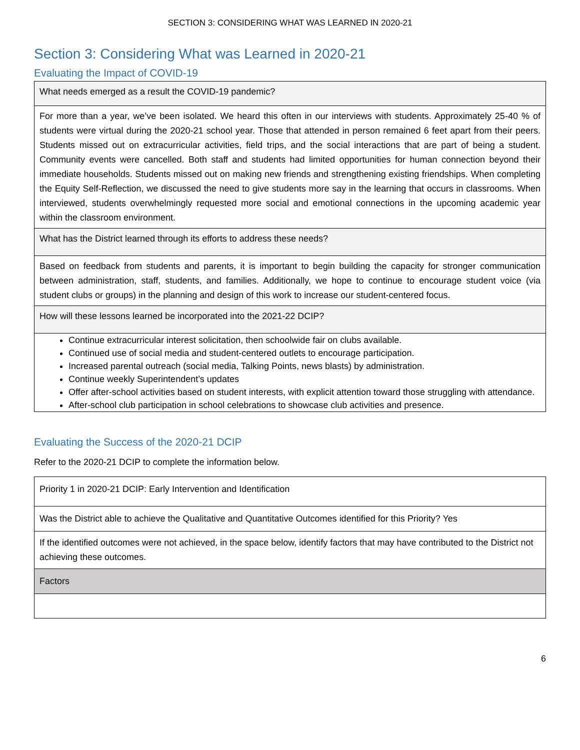SECTION 3: CONSIDERING WHAT WAS LEARNED IN 2020-21
Section 3: Considering What was Learned in 2020-21
Evaluating the Impact of COVID-19
| What needs emerged as a result the COVID-19 pandemic? |
| For more than a year, we’ve been isolated. We heard this often in our interviews with students. Approximately 25-40 % of students were virtual during the 2020-21 school year. Those that attended in person remained 6 feet apart from their peers. Students missed out on extracurricular activities, field trips, and the social interactions that are part of being a student. Community events were cancelled. Both staff and students had limited opportunities for human connection beyond their immediate households. Students missed out on making new friends and strengthening existing friendships. When completing the Equity Self-Reflection, we discussed the need to give students more say in the learning that occurs in classrooms. When interviewed, students overwhelmingly requested more social and emotional connections in the upcoming academic year within the classroom environment. |
| What has the District learned through its efforts to address these needs? |
| Based on feedback from students and parents, it is important to begin building the capacity for stronger communication between administration, staff, students, and families. Additionally, we hope to continue to encourage student voice (via student clubs or groups) in the planning and design of this work to increase our student-centered focus. |
| How will these lessons learned be incorporated into the 2021-22 DCIP? |
| Continue extracurricular interest solicitation, then schoolwide fair on clubs available. Continued use of social media and student-centered outlets to encourage participation. Increased parental outreach (social media, Talking Points, news blasts) by administration. Continue weekly Superintendent’s updates Offer after-school activities based on student interests, with explicit attention toward those struggling with attendance. After-school club participation in school celebrations to showcase club activities and presence. |
Evaluating the Success of the 2020-21 DCIP
Refer to the 2020-21 DCIP to complete the information below.
| Priority 1 in 2020-21 DCIP: Early Intervention and Identification |
| Was the District able to achieve the Qualitative and Quantitative Outcomes identified for this Priority? Yes |
| If the identified outcomes were not achieved, in the space below, identify factors that may have contributed to the District not achieving these outcomes. |
| Factors |
6